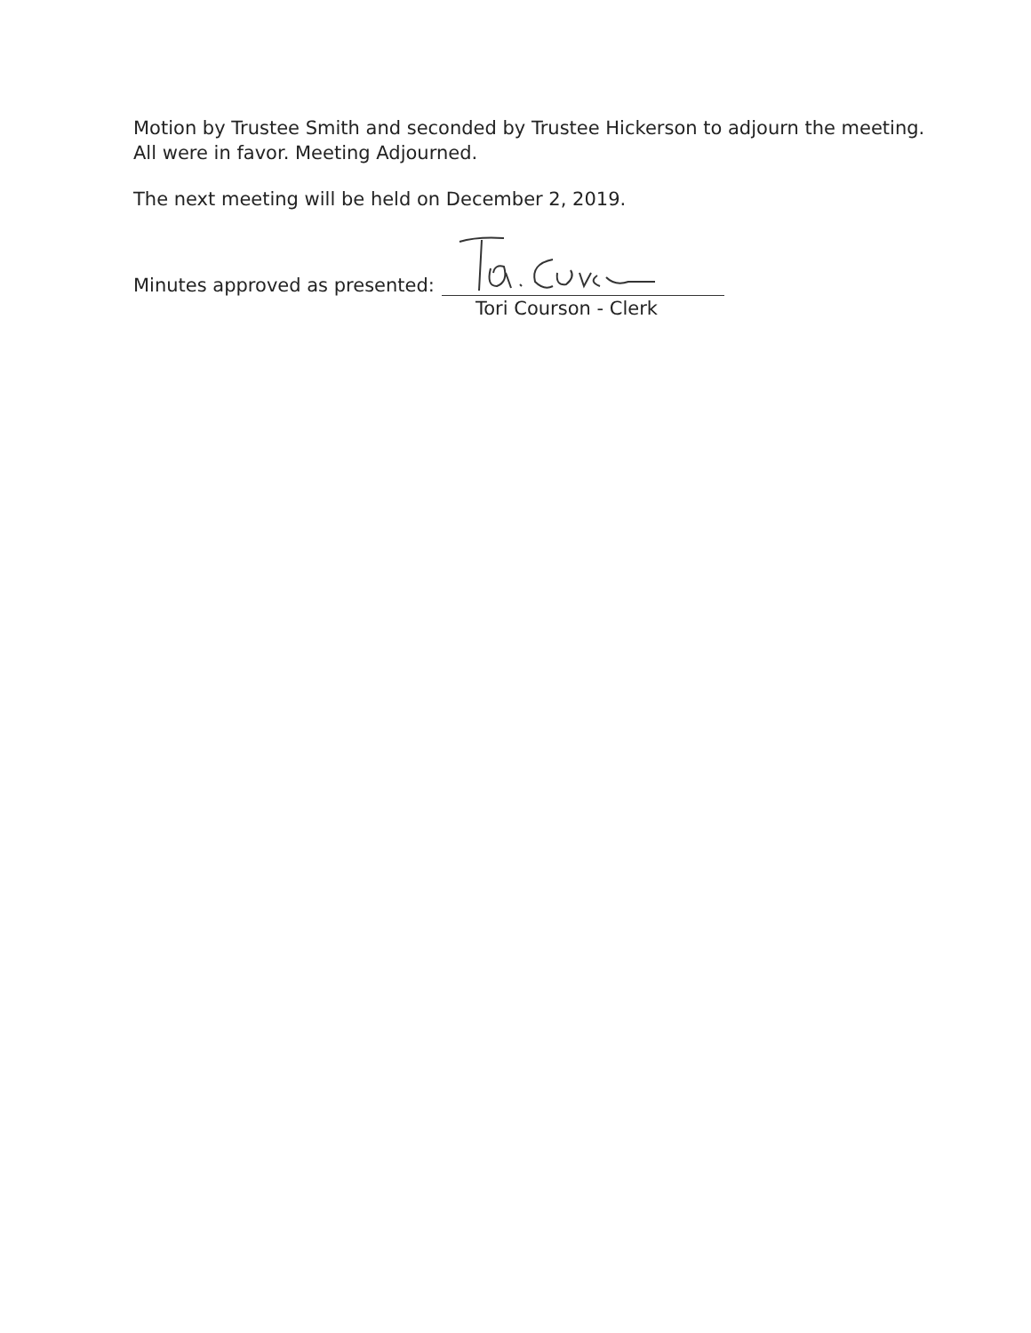Motion by Trustee Smith and seconded by Trustee Hickerson to adjourn the meeting. All were in favor. Meeting Adjourned.
The next meeting will be held on December 2, 2019.
Minutes approved as presented:
Tori Courson - Clerk